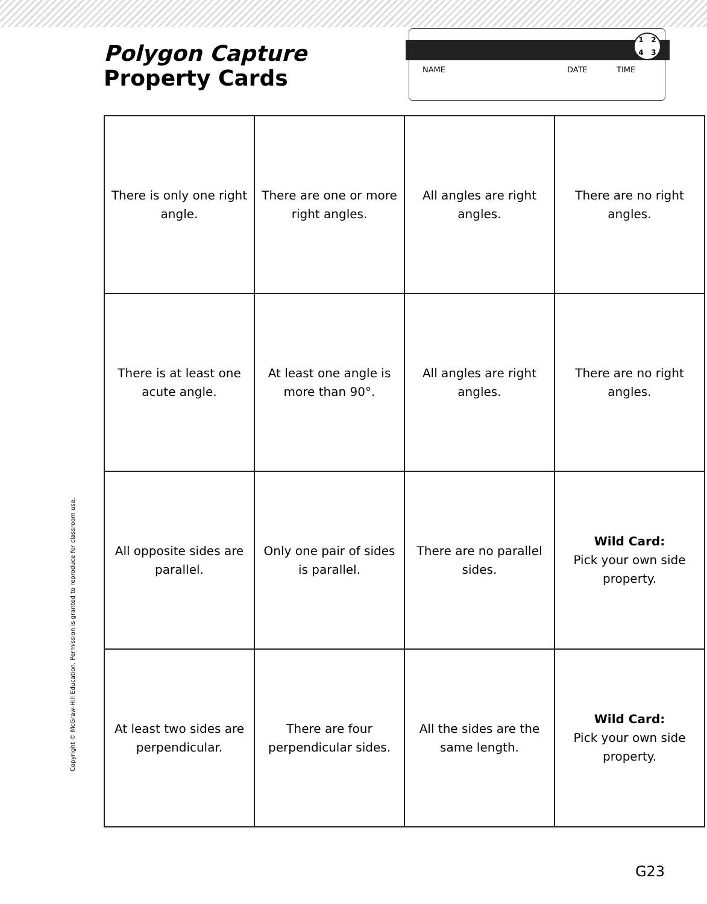Polygon Capture
Property Cards
1243
NAME DATE TIME
| There is only one right angle. | There are one or more right angles. | All angles are right angles. | There are no right angles. |
| There is at least one acute angle. | At least one angle is more than 90°. | All angles are right angles. | There are no right angles. |
| All opposite sides are parallel. | Only one pair of sides is parallel. | There are no parallel sides. | Wild Card: Pick your own side property. |
| At least two sides are perpendicular. | There are four perpendicular sides. | All the sides are the same length. | Wild Card: Pick your own side property. |
Copyright © McGraw-Hill Education. Permission is granted to reproduce for classroom use.
G23